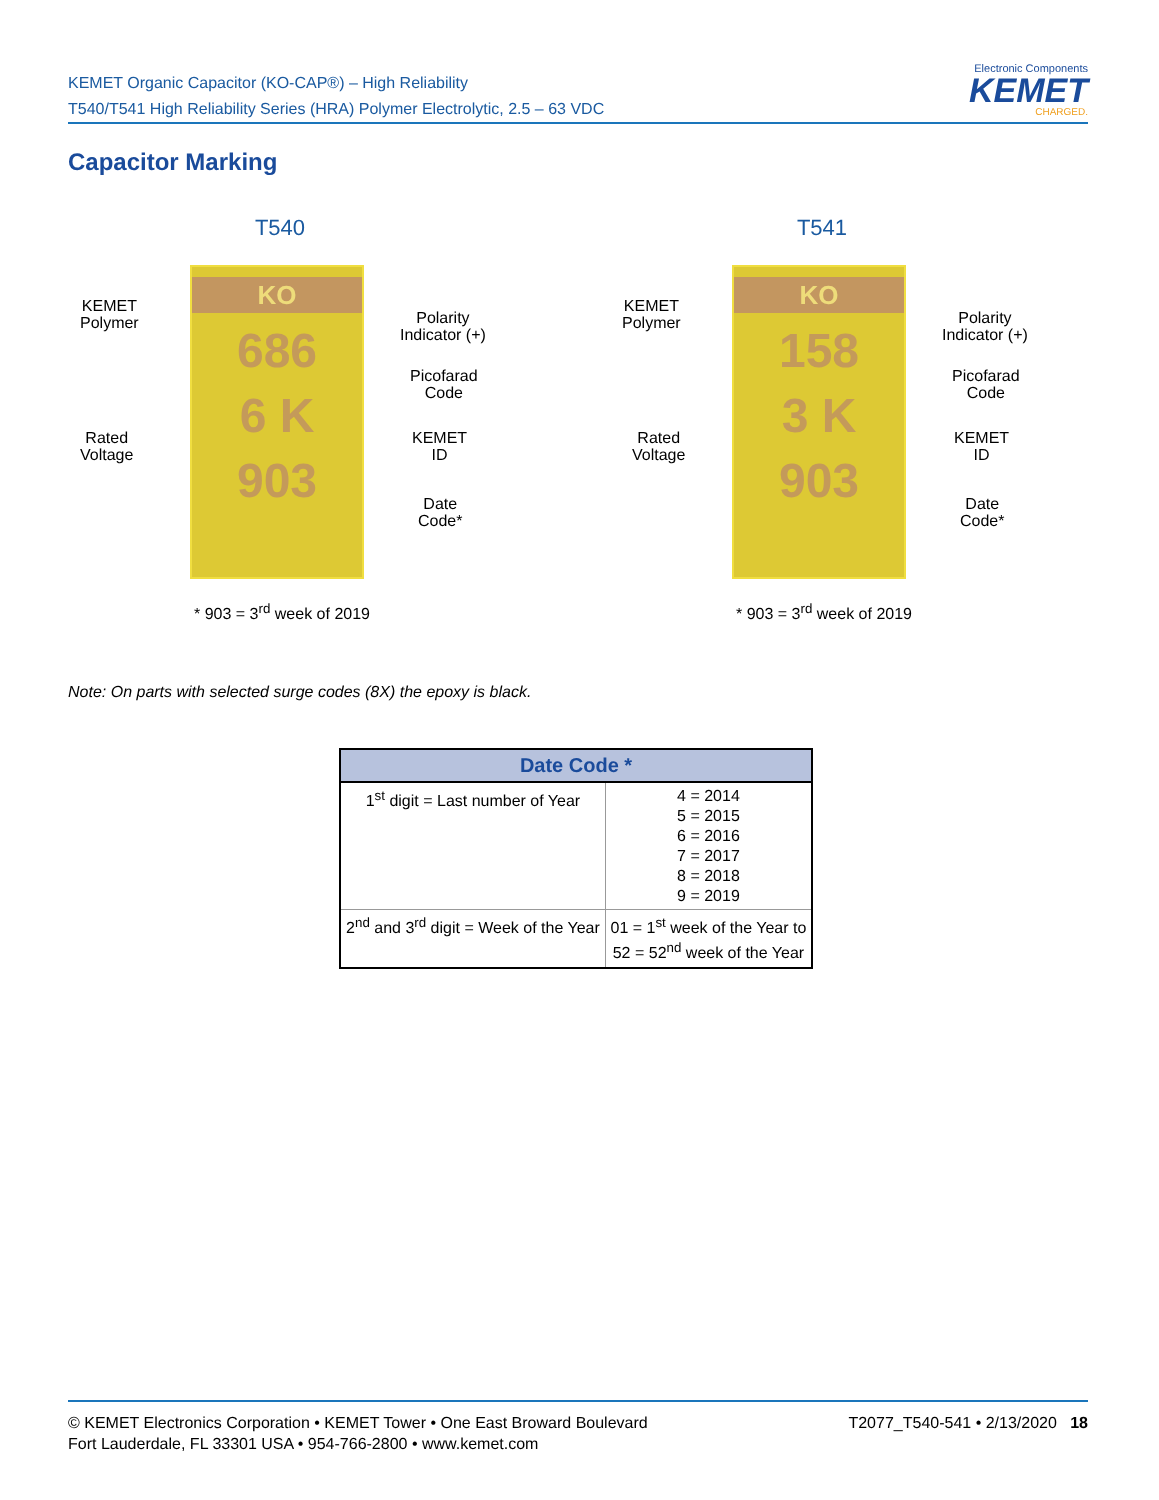KEMET Organic Capacitor (KO-CAP®) – High Reliability
T540/T541 High Reliability Series (HRA) Polymer Electrolytic, 2.5 – 63 VDC
Electronic Components
KEMET
CHARGED.
Capacitor Marking
T540
KO
686
6 K
903
KEMET
Polymer
Polarity
Indicator (+)
Picofarad
Code
Rated
Voltage
KEMET
ID
Date
Code*
* 903 = 3<sup>rd</sup> week of 2019
T541
KO
158
3 K
903
KEMET
Polymer
Polarity
Indicator (+)
Picofarad
Code
Rated
Voltage
KEMET
ID
Date
Code*
* 903 = 3<sup>rd</sup> week of 2019
Note: On parts with selected surge codes (8X) the epoxy is black.
| Date Code * | |
| --- | --- |
| 1<sup>st</sup> digit = Last number of Year | 4 = 2014 5 = 2015 6 = 2016 7 = 2017 8 = 2018 9 = 2019 |
| 2<sup>nd</sup> and 3<sup>rd</sup> digit = Week of the Year | 01 = 1<sup>st</sup> week of the Year to 52 = 52<sup>nd</sup> week of the Year |
T2077_T540-541 • 2/13/2020 18 © KEMET Electronics Corporation • KEMET Tower • One East Broward Boulevard
Fort Lauderdale, FL 33301 USA • 954-766-2800 • www.kemet.com